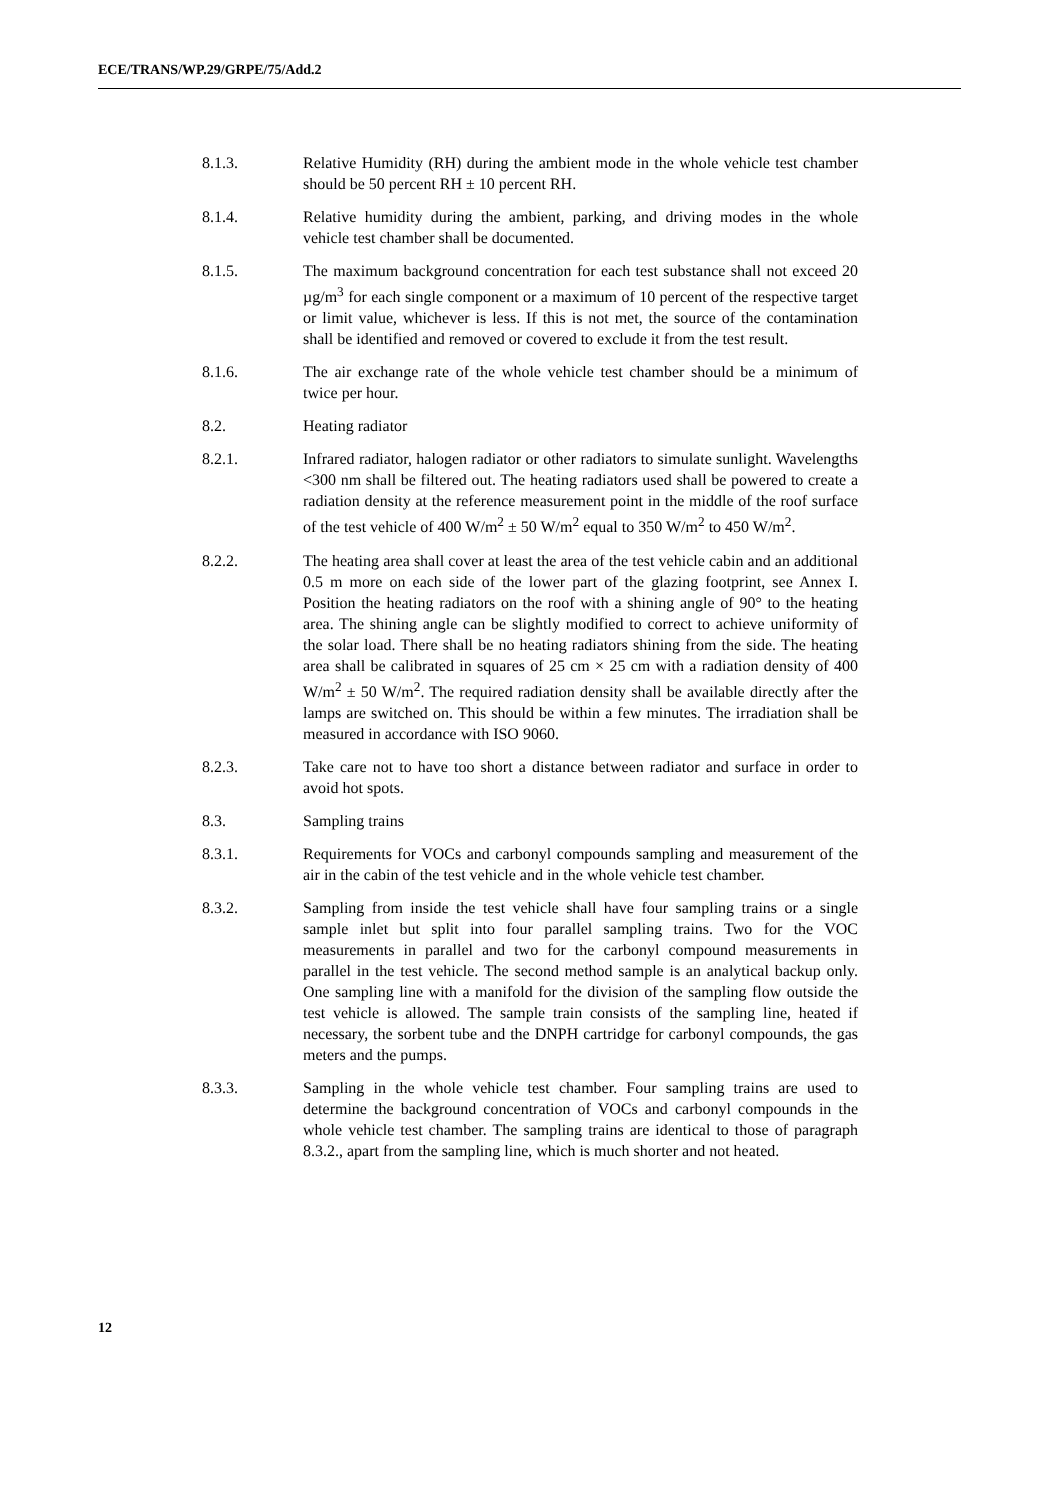ECE/TRANS/WP.29/GRPE/75/Add.2
8.1.3. Relative Humidity (RH) during the ambient mode in the whole vehicle test chamber should be 50 percent RH ± 10 percent RH.
8.1.4. Relative humidity during the ambient, parking, and driving modes in the whole vehicle test chamber shall be documented.
8.1.5. The maximum background concentration for each test substance shall not exceed 20 µg/m<sup>3</sup> for each single component or a maximum of 10 percent of the respective target or limit value, whichever is less. If this is not met, the source of the contamination shall be identified and removed or covered to exclude it from the test result.
8.1.6. The air exchange rate of the whole vehicle test chamber should be a minimum of twice per hour.
8.2. Heating radiator
8.2.1. Infrared radiator, halogen radiator or other radiators to simulate sunlight. Wavelengths <300 nm shall be filtered out. The heating radiators used shall be powered to create a radiation density at the reference measurement point in the middle of the roof surface of the test vehicle of 400 W/m<sup>2</sup> ± 50 W/m<sup>2</sup> equal to 350 W/m<sup>2</sup> to 450 W/m<sup>2</sup>.
8.2.2. The heating area shall cover at least the area of the test vehicle cabin and an additional 0.5 m more on each side of the lower part of the glazing footprint, see Annex I. Position the heating radiators on the roof with a shining angle of 90° to the heating area. The shining angle can be slightly modified to correct to achieve uniformity of the solar load. There shall be no heating radiators shining from the side. The heating area shall be calibrated in squares of 25 cm × 25 cm with a radiation density of 400 W/m<sup>2</sup> ± 50 W/m<sup>2</sup>. The required radiation density shall be available directly after the lamps are switched on. This should be within a few minutes. The irradiation shall be measured in accordance with ISO 9060.
8.2.3. Take care not to have too short a distance between radiator and surface in order to avoid hot spots.
8.3. Sampling trains
8.3.1. Requirements for VOCs and carbonyl compounds sampling and measurement of the air in the cabin of the test vehicle and in the whole vehicle test chamber.
8.3.2. Sampling from inside the test vehicle shall have four sampling trains or a single sample inlet but split into four parallel sampling trains. Two for the VOC measurements in parallel and two for the carbonyl compound measurements in parallel in the test vehicle. The second method sample is an analytical backup only. One sampling line with a manifold for the division of the sampling flow outside the test vehicle is allowed. The sample train consists of the sampling line, heated if necessary, the sorbent tube and the DNPH cartridge for carbonyl compounds, the gas meters and the pumps.
8.3.3. Sampling in the whole vehicle test chamber. Four sampling trains are used to determine the background concentration of VOCs and carbonyl compounds in the whole vehicle test chamber. The sampling trains are identical to those of paragraph 8.3.2., apart from the sampling line, which is much shorter and not heated.
12